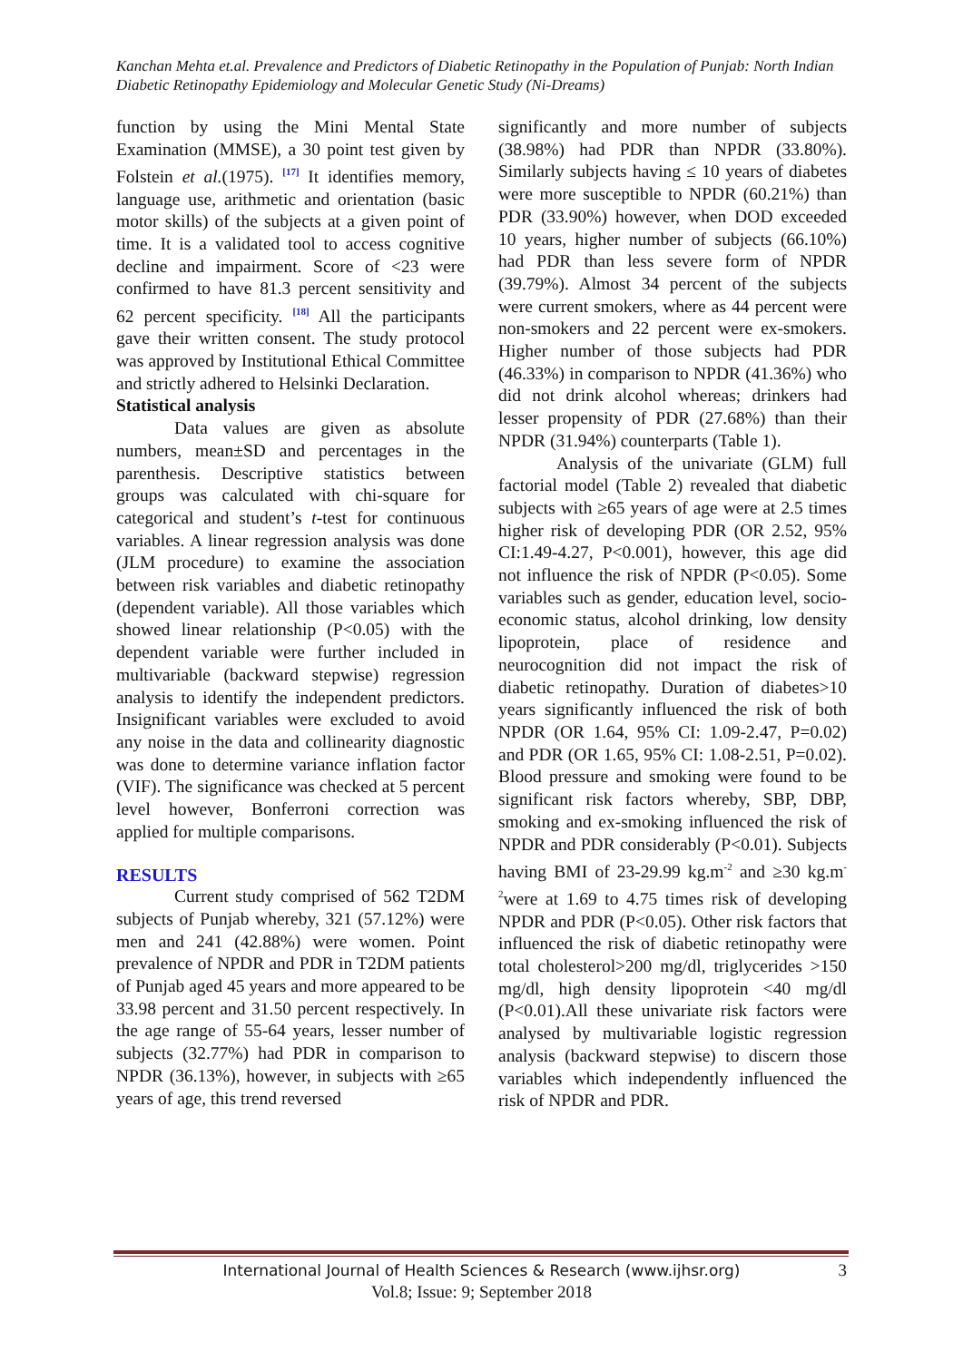Kanchan Mehta et.al. Prevalence and Predictors of Diabetic Retinopathy in the Population of Punjab: North Indian Diabetic Retinopathy Epidemiology and Molecular Genetic Study (Ni-Dreams)
function by using the Mini Mental State Examination (MMSE), a 30 point test given by Folstein et al.(1975). <sup>[17]</sup> It identifies memory, language use, arithmetic and orientation (basic motor skills) of the subjects at a given point of time. It is a validated tool to access cognitive decline and impairment. Score of <23 were confirmed to have 81.3 percent sensitivity and 62 percent specificity. <sup>[18]</sup> All the participants gave their written consent. The study protocol was approved by Institutional Ethical Committee and strictly adhered to Helsinki Declaration.
Statistical analysis
Data values are given as absolute numbers, mean±SD and percentages in the parenthesis. Descriptive statistics between groups was calculated with chi-square for categorical and student’s t-test for continuous variables. A linear regression analysis was done (JLM procedure) to examine the association between risk variables and diabetic retinopathy (dependent variable). All those variables which showed linear relationship (P<0.05) with the dependent variable were further included in multivariable (backward stepwise) regression analysis to identify the independent predictors. Insignificant variables were excluded to avoid any noise in the data and collinearity diagnostic was done to determine variance inflation factor (VIF). The significance was checked at 5 percent level however, Bonferroni correction was applied for multiple comparisons.
RESULTS
Current study comprised of 562 T2DM subjects of Punjab whereby, 321 (57.12%) were men and 241 (42.88%) were women. Point prevalence of NPDR and PDR in T2DM patients of Punjab aged 45 years and more appeared to be 33.98 percent and 31.50 percent respectively. In the age range of 55-64 years, lesser number of subjects (32.77%) had PDR in comparison to NPDR (36.13%), however, in subjects with ≥65 years of age, this trend reversed
significantly and more number of subjects (38.98%) had PDR than NPDR (33.80%). Similarly subjects having ≤ 10 years of diabetes were more susceptible to NPDR (60.21%) than PDR (33.90%) however, when DOD exceeded 10 years, higher number of subjects (66.10%) had PDR than less severe form of NPDR (39.79%). Almost 34 percent of the subjects were current smokers, where as 44 percent were non-smokers and 22 percent were ex-smokers. Higher number of those subjects had PDR (46.33%) in comparison to NPDR (41.36%) who did not drink alcohol whereas; drinkers had lesser propensity of PDR (27.68%) than their NPDR (31.94%) counterparts (Table 1).
Analysis of the univariate (GLM) full factorial model (Table 2) revealed that diabetic subjects with ≥65 years of age were at 2.5 times higher risk of developing PDR (OR 2.52, 95% CI:1.49-4.27, P<0.001), however, this age did not influence the risk of NPDR (P<0.05). Some variables such as gender, education level, socio-economic status, alcohol drinking, low density lipoprotein, place of residence and neurocognition did not impact the risk of diabetic retinopathy. Duration of diabetes>10 years significantly influenced the risk of both NPDR (OR 1.64, 95% CI: 1.09-2.47, P=0.02) and PDR (OR 1.65, 95% CI: 1.08-2.51, P=0.02). Blood pressure and smoking were found to be significant risk factors whereby, SBP, DBP, smoking and ex-smoking influenced the risk of NPDR and PDR considerably (P<0.01). Subjects having BMI of 23-29.99 kg.m<sup>-2</sup> and ≥30 kg.m<sup>-2</sup>were at 1.69 to 4.75 times risk of developing NPDR and PDR (P<0.05). Other risk factors that influenced the risk of diabetic retinopathy were total cholesterol>200 mg/dl, triglycerides >150 mg/dl, high density lipoprotein <40 mg/dl (P<0.01).All these univariate risk factors were analysed by multivariable logistic regression analysis (backward stepwise) to discern those variables which independently influenced the risk of NPDR and PDR.
International Journal of Health Sciences & Research (www.ijhsr.org) 3
Vol.8; Issue: 9; September 2018